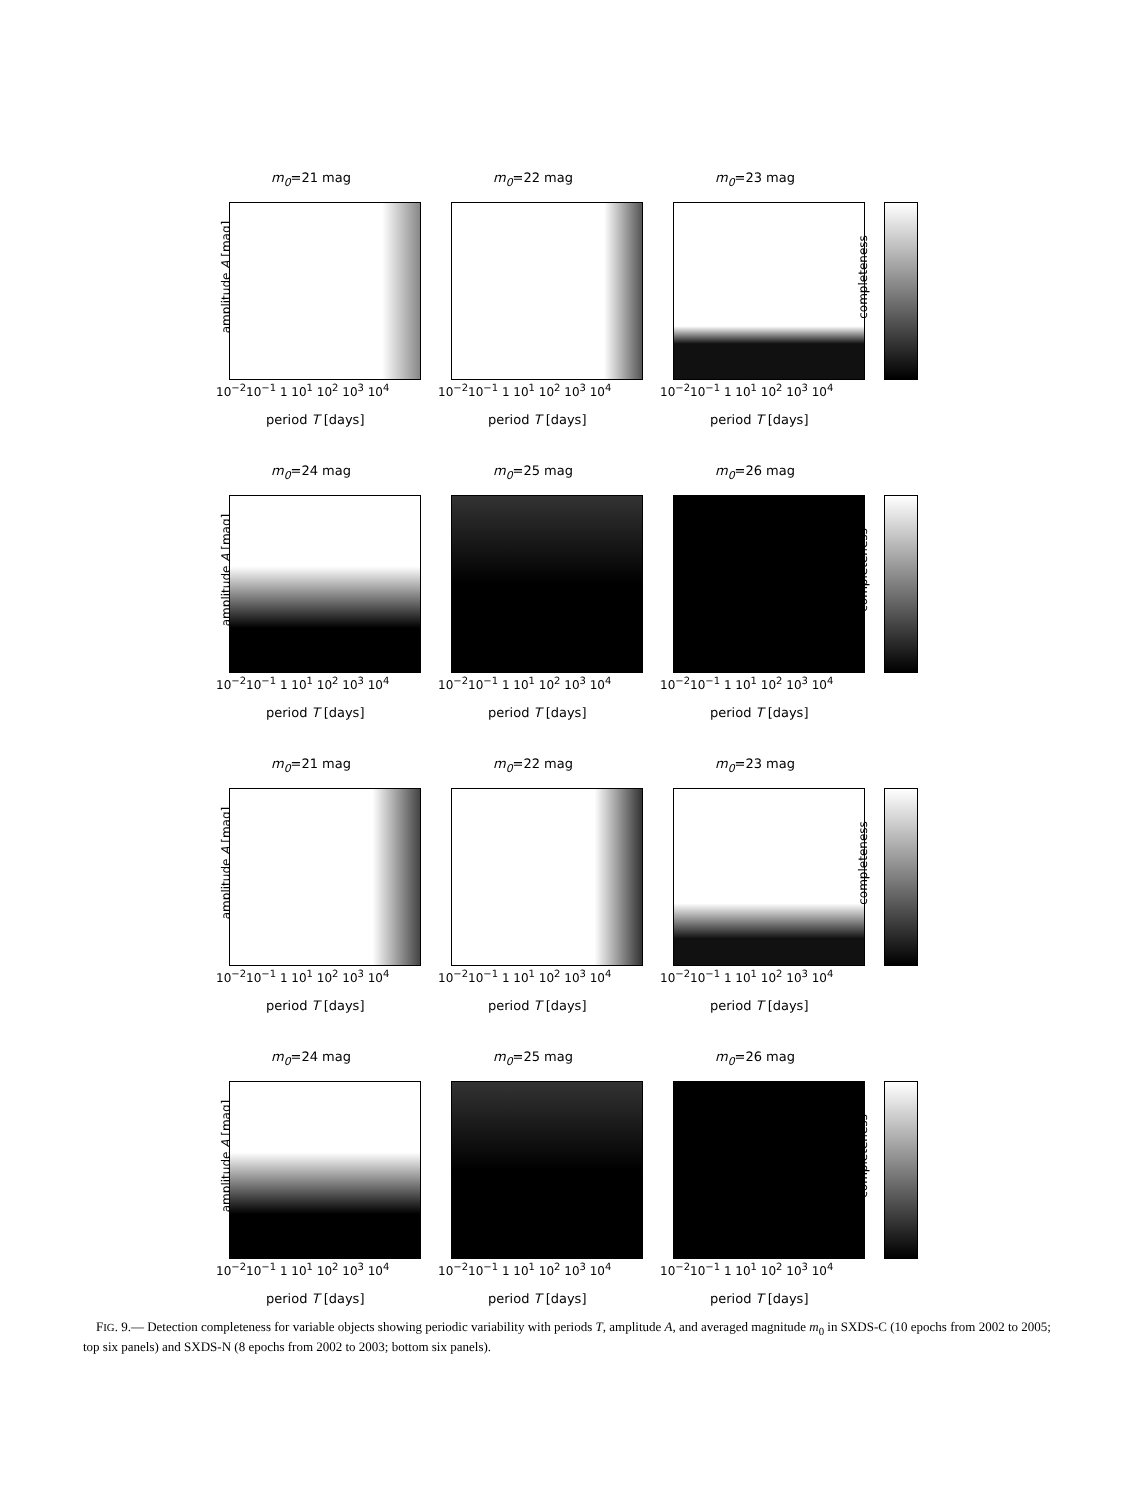m<sub>0</sub>=21 mag
amplitude A [mag]
10<sup>−2</sup>10<sup>−1</sup> 1 10<sup>1</sup> 10<sup>2</sup> 10<sup>3</sup> 10<sup>4</sup>
period T [days]
m<sub>0</sub>=22 mag
10<sup>−2</sup>10<sup>−1</sup> 1 10<sup>1</sup> 10<sup>2</sup> 10<sup>3</sup> 10<sup>4</sup>
period T [days]
m<sub>0</sub>=23 mag
10<sup>−2</sup>10<sup>−1</sup> 1 10<sup>1</sup> 10<sup>2</sup> 10<sup>3</sup> 10<sup>4</sup>
period T [days]
completeness
m<sub>0</sub>=24 mag
amplitude A [mag]
10<sup>−2</sup>10<sup>−1</sup> 1 10<sup>1</sup> 10<sup>2</sup> 10<sup>3</sup> 10<sup>4</sup>
period T [days]
m<sub>0</sub>=25 mag
10<sup>−2</sup>10<sup>−1</sup> 1 10<sup>1</sup> 10<sup>2</sup> 10<sup>3</sup> 10<sup>4</sup>
period T [days]
m<sub>0</sub>=26 mag
10<sup>−2</sup>10<sup>−1</sup> 1 10<sup>1</sup> 10<sup>2</sup> 10<sup>3</sup> 10<sup>4</sup>
period T [days]
completeness
m<sub>0</sub>=21 mag
amplitude A [mag]
10<sup>−2</sup>10<sup>−1</sup> 1 10<sup>1</sup> 10<sup>2</sup> 10<sup>3</sup> 10<sup>4</sup>
period T [days]
m<sub>0</sub>=22 mag
10<sup>−2</sup>10<sup>−1</sup> 1 10<sup>1</sup> 10<sup>2</sup> 10<sup>3</sup> 10<sup>4</sup>
period T [days]
m<sub>0</sub>=23 mag
10<sup>−2</sup>10<sup>−1</sup> 1 10<sup>1</sup> 10<sup>2</sup> 10<sup>3</sup> 10<sup>4</sup>
period T [days]
completeness
m<sub>0</sub>=24 mag
amplitude A [mag]
10<sup>−2</sup>10<sup>−1</sup> 1 10<sup>1</sup> 10<sup>2</sup> 10<sup>3</sup> 10<sup>4</sup>
period T [days]
m<sub>0</sub>=25 mag
10<sup>−2</sup>10<sup>−1</sup> 1 10<sup>1</sup> 10<sup>2</sup> 10<sup>3</sup> 10<sup>4</sup>
period T [days]
m<sub>0</sub>=26 mag
10<sup>−2</sup>10<sup>−1</sup> 1 10<sup>1</sup> 10<sup>2</sup> 10<sup>3</sup> 10<sup>4</sup>
period T [days]
completeness
FIG. 9.— Detection completeness for variable objects showing periodic variability with periods T, amplitude A, and averaged magnitude m<sub>0</sub> in SXDS-C (10 epochs from 2002 to 2005; top six panels) and SXDS-N (8 epochs from 2002 to 2003; bottom six panels).